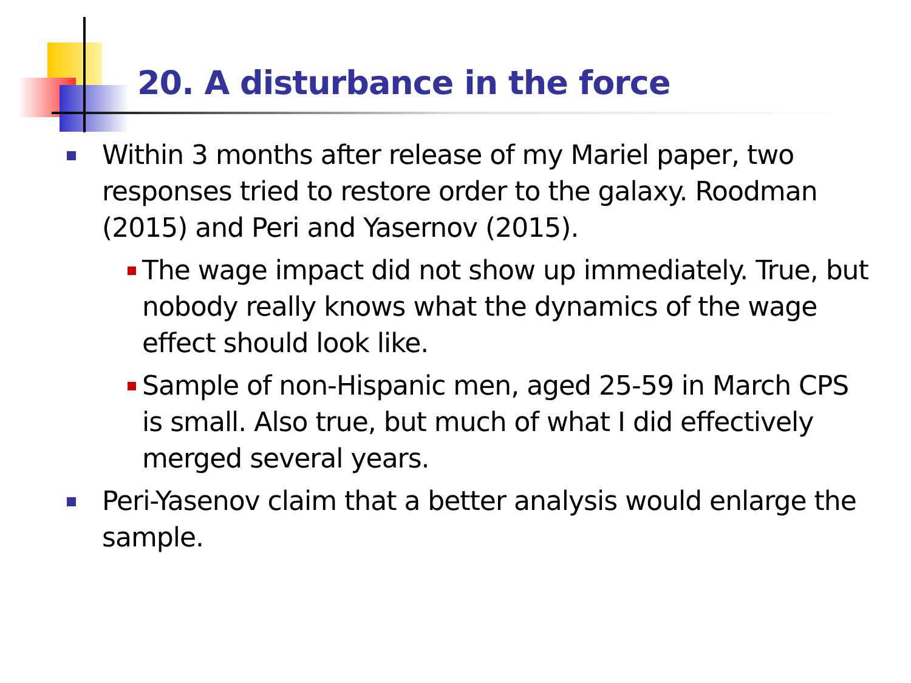20. A disturbance in the force
Within 3 months after release of my Mariel paper, two responses tried to restore order to the galaxy. Roodman (2015) and Peri and Yasernov (2015).
The wage impact did not show up immediately. True, but nobody really knows what the dynamics of the wage effect should look like.
Sample of non-Hispanic men, aged 25-59 in March CPS is small. Also true, but much of what I did effectively merged several years.
Peri-Yasenov claim that a better analysis would enlarge the sample.